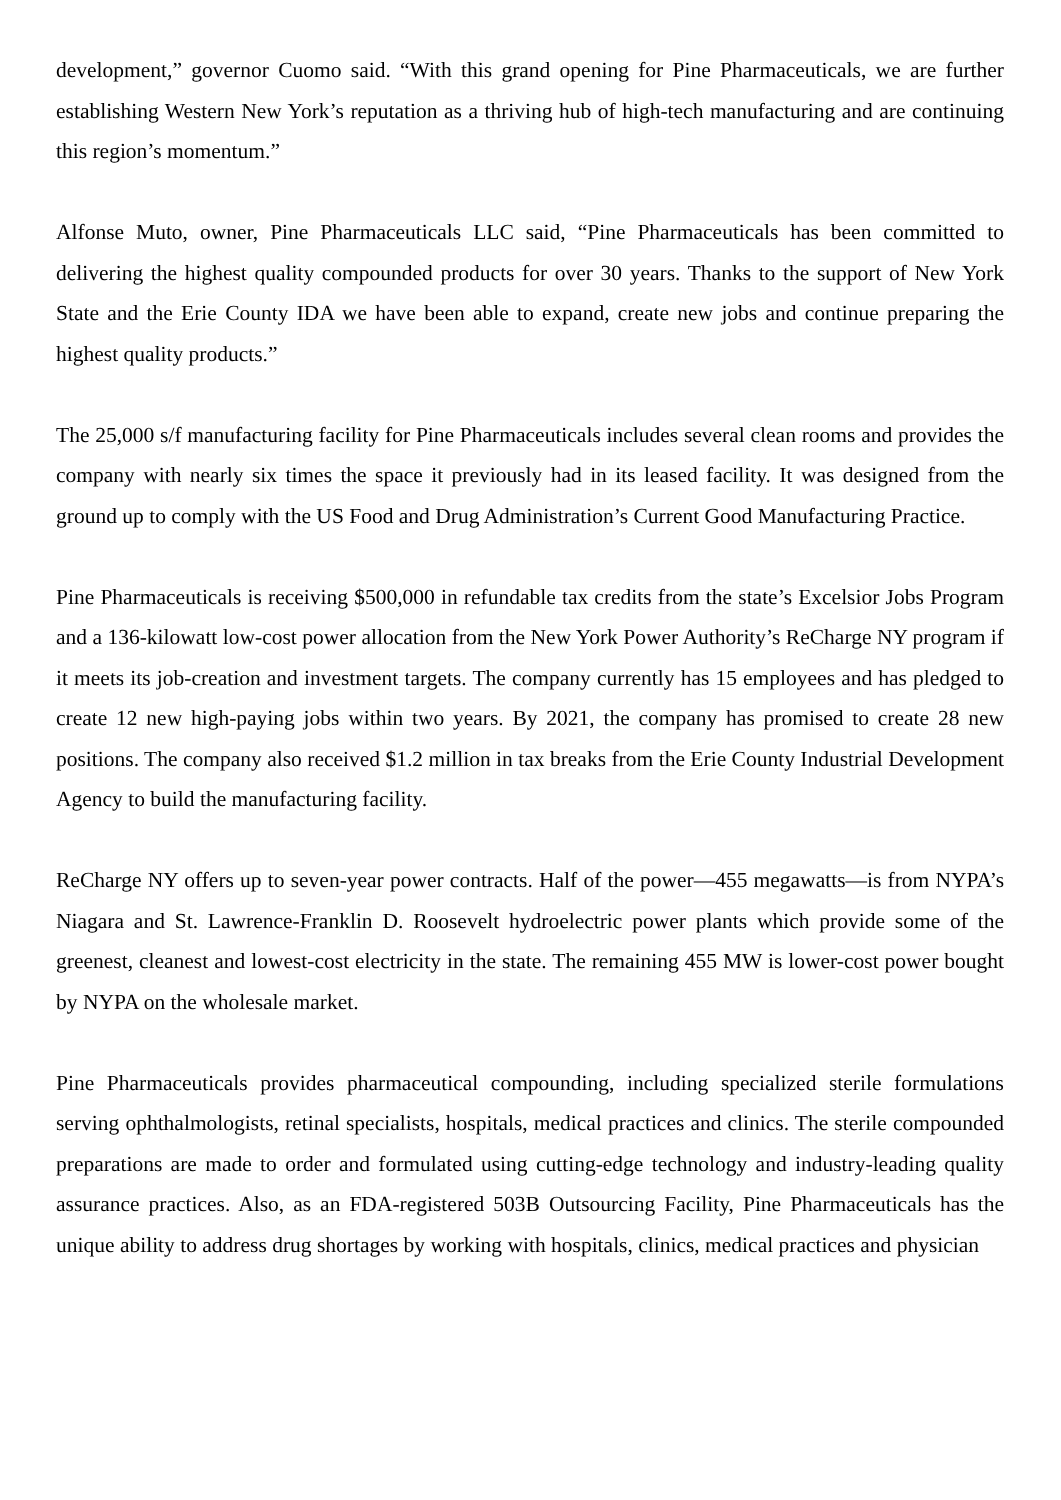development,” governor Cuomo said. “With this grand opening for Pine Pharmaceuticals, we are further establishing Western New York’s reputation as a thriving hub of high-tech manufacturing and are continuing this region’s momentum.”
Alfonse Muto, owner, Pine Pharmaceuticals LLC said, “Pine Pharmaceuticals has been committed to delivering the highest quality compounded products for over 30 years. Thanks to the support of New York State and the Erie County IDA we have been able to expand, create new jobs and continue preparing the highest quality products.”
The 25,000 s/f manufacturing facility for Pine Pharmaceuticals includes several clean rooms and provides the company with nearly six times the space it previously had in its leased facility. It was designed from the ground up to comply with the US Food and Drug Administration’s Current Good Manufacturing Practice.
Pine Pharmaceuticals is receiving $500,000 in refundable tax credits from the state’s Excelsior Jobs Program and a 136-kilowatt low-cost power allocation from the New York Power Authority’s ReCharge NY program if it meets its job-creation and investment targets. The company currently has 15 employees and has pledged to create 12 new high-paying jobs within two years. By 2021, the company has promised to create 28 new positions. The company also received $1.2 million in tax breaks from the Erie County Industrial Development Agency to build the manufacturing facility.
ReCharge NY offers up to seven-year power contracts. Half of the power—455 megawatts—is from NYPA’s Niagara and St. Lawrence-Franklin D. Roosevelt hydroelectric power plants which provide some of the greenest, cleanest and lowest-cost electricity in the state. The remaining 455 MW is lower-cost power bought by NYPA on the wholesale market.
Pine Pharmaceuticals provides pharmaceutical compounding, including specialized sterile formulations serving ophthalmologists, retinal specialists, hospitals, medical practices and clinics. The sterile compounded preparations are made to order and formulated using cutting-edge technology and industry-leading quality assurance practices. Also, as an FDA-registered 503B Outsourcing Facility, Pine Pharmaceuticals has the unique ability to address drug shortages by working with hospitals, clinics, medical practices and physician